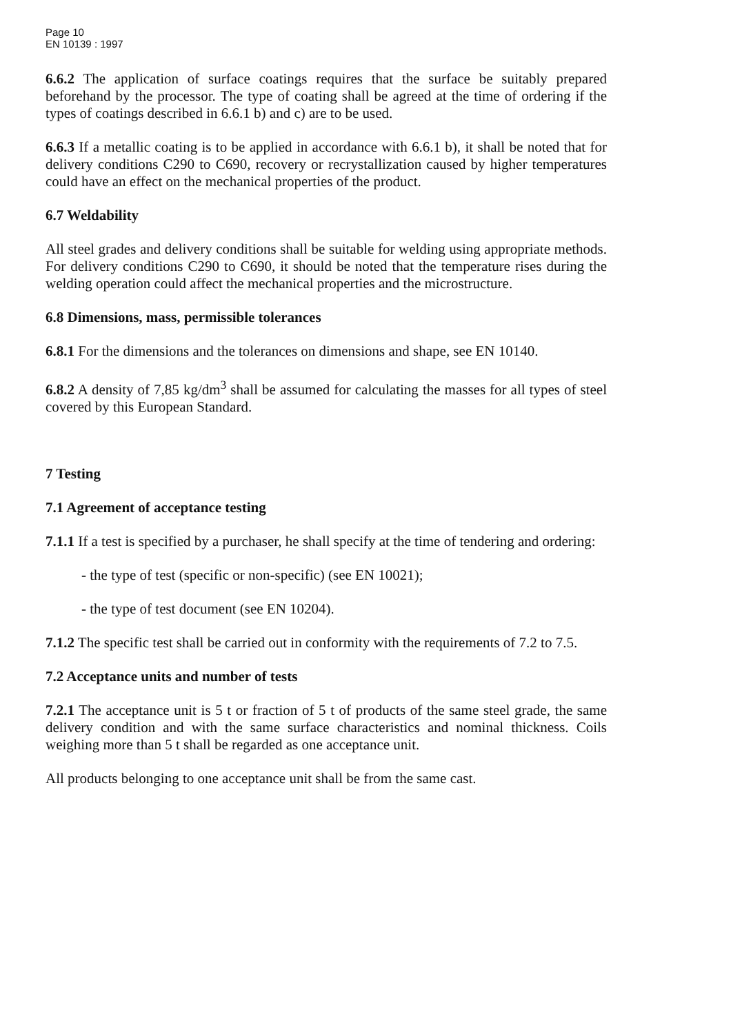Page 10
EN 10139 : 1997
6.6.2 The application of surface coatings requires that the surface be suitably prepared beforehand by the processor. The type of coating shall be agreed at the time of ordering if the types of coatings described in 6.6.1 b) and c) are to be used.
6.6.3 If a metallic coating is to be applied in accordance with 6.6.1 b), it shall be noted that for delivery conditions C290 to C690, recovery or recrystallization caused by higher temperatures could have an effect on the mechanical properties of the product.
6.7 Weldability
All steel grades and delivery conditions shall be suitable for welding using appropriate methods. For delivery conditions C290 to C690, it should be noted that the temperature rises during the welding operation could affect the mechanical properties and the microstructure.
6.8 Dimensions, mass, permissible tolerances
6.8.1 For the dimensions and the tolerances on dimensions and shape, see EN 10140.
6.8.2 A density of 7,85 kg/dm<sup>3</sup> shall be assumed for calculating the masses for all types of steel covered by this European Standard.
7 Testing
7.1 Agreement of acceptance testing
7.1.1 If a test is specified by a purchaser, he shall specify at the time of tendering and ordering:
- the type of test (specific or non-specific) (see EN 10021);
- the type of test document (see EN 10204).
7.1.2 The specific test shall be carried out in conformity with the requirements of 7.2 to 7.5.
7.2 Acceptance units and number of tests
7.2.1 The acceptance unit is 5 t or fraction of 5 t of products of the same steel grade, the same delivery condition and with the same surface characteristics and nominal thickness. Coils weighing more than 5 t shall be regarded as one acceptance unit.
All products belonging to one acceptance unit shall be from the same cast.